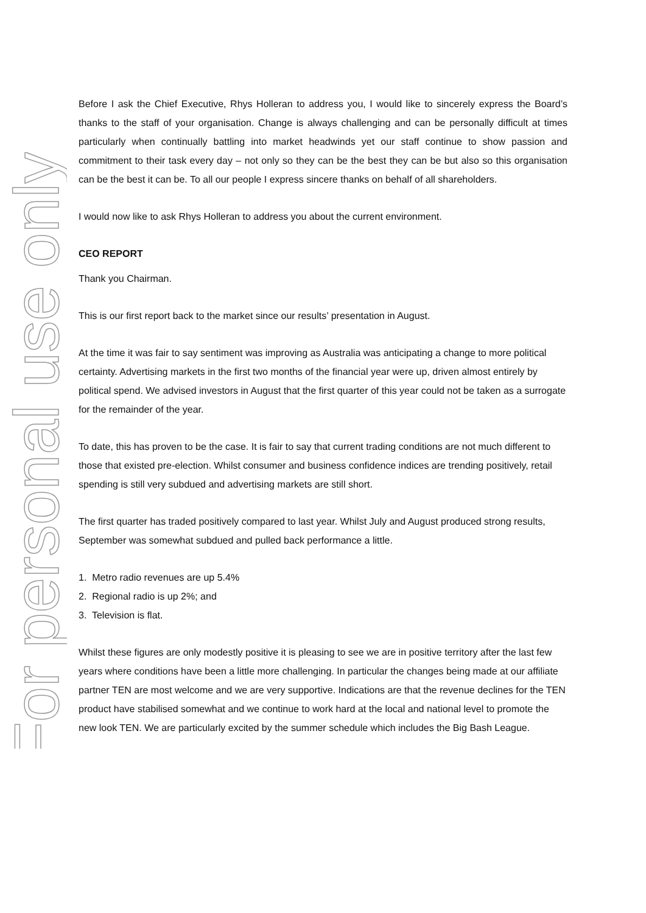For personal use only
Before I ask the Chief Executive, Rhys Holleran to address you, I would like to sincerely express the Board’s thanks to the staff of your organisation. Change is always challenging and can be personally difficult at times particularly when continually battling into market headwinds yet our staff continue to show passion and commitment to their task every day – not only so they can be the best they can be but also so this organisation can be the best it can be. To all our people I express sincere thanks on behalf of all shareholders.
I would now like to ask Rhys Holleran to address you about the current environment.
CEO REPORT
Thank you Chairman.
This is our first report back to the market since our results’ presentation in August.
At the time it was fair to say sentiment was improving as Australia was anticipating a change to more political certainty. Advertising markets in the first two months of the financial year were up, driven almost entirely by political spend. We advised investors in August that the first quarter of this year could not be taken as a surrogate for the remainder of the year.
To date, this has proven to be the case. It is fair to say that current trading conditions are not much different to those that existed pre-election. Whilst consumer and business confidence indices are trending positively, retail spending is still very subdued and advertising markets are still short.
The first quarter has traded positively compared to last year. Whilst July and August produced strong results, September was somewhat subdued and pulled back performance a little.
1. Metro radio revenues are up 5.4%
2. Regional radio is up 2%; and
3. Television is flat.
Whilst these figures are only modestly positive it is pleasing to see we are in positive territory after the last few years where conditions have been a little more challenging. In particular the changes being made at our affiliate partner TEN are most welcome and we are very supportive. Indications are that the revenue declines for the TEN product have stabilised somewhat and we continue to work hard at the local and national level to promote the new look TEN. We are particularly excited by the summer schedule which includes the Big Bash League.